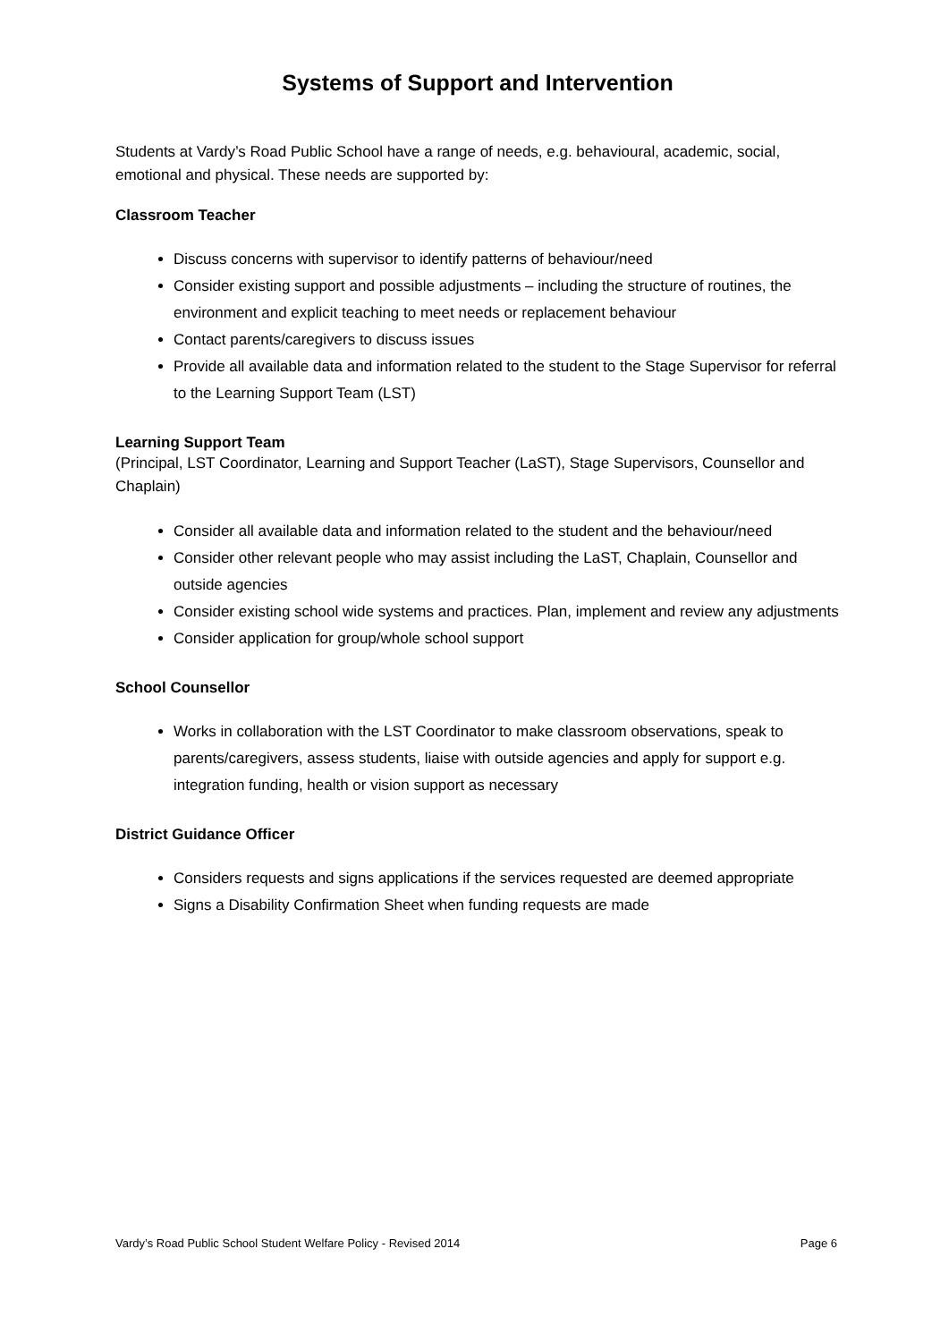Systems of Support and Intervention
Students at Vardy’s Road Public School have a range of needs, e.g. behavioural, academic, social, emotional and physical. These needs are supported by:
Classroom Teacher
Discuss concerns with supervisor to identify patterns of behaviour/need
Consider existing support and possible adjustments – including the structure of routines, the environment and explicit teaching to meet needs or replacement behaviour
Contact parents/caregivers to discuss issues
Provide all available data and information related to the student to the Stage Supervisor for referral to the Learning Support Team (LST)
Learning Support Team
(Principal, LST Coordinator, Learning and Support Teacher (LaST), Stage Supervisors, Counsellor and Chaplain)
Consider all available data and information related to the student and the behaviour/need
Consider other relevant people who may assist including the LaST, Chaplain, Counsellor and outside agencies
Consider existing school wide systems and practices. Plan, implement and review any adjustments
Consider application for group/whole school support
School Counsellor
Works in collaboration with the LST Coordinator to make classroom observations, speak to parents/caregivers, assess students, liaise with outside agencies and apply for support e.g. integration funding, health or vision support as necessary
District Guidance Officer
Considers requests and signs applications if the services requested are deemed appropriate
Signs a Disability Confirmation Sheet when funding requests are made
Vardy’s Road Public School Student Welfare Policy - Revised 2014 Page 6